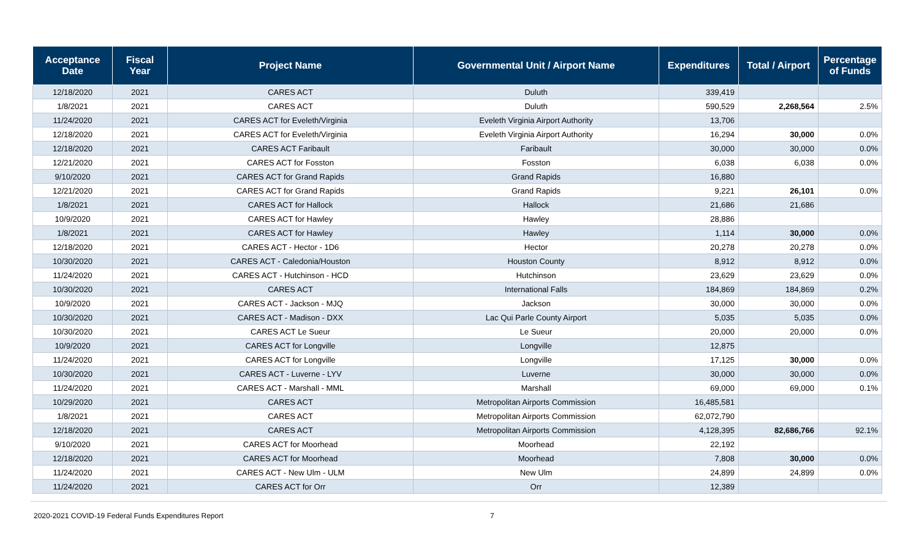| Acceptance Date | Fiscal Year | Project Name | Governmental Unit / Airport Name | Expenditures | Total / Airport | Percentage of Funds |
| --- | --- | --- | --- | --- | --- | --- |
| 12/18/2020 | 2021 | CARES ACT | Duluth | 339,419 | | |
| 1/8/2021 | 2021 | CARES ACT | Duluth | 590,529 | 2,268,564 | 2.5% |
| 11/24/2020 | 2021 | CARES ACT for Eveleth/Virginia | Eveleth Virginia Airport Authority | 13,706 | | |
| 12/18/2020 | 2021 | CARES ACT for Eveleth/Virginia | Eveleth Virginia Airport Authority | 16,294 | 30,000 | 0.0% |
| 12/18/2020 | 2021 | CARES ACT Faribault | Faribault | 30,000 | 30,000 | 0.0% |
| 12/21/2020 | 2021 | CARES ACT for Fosston | Fosston | 6,038 | 6,038 | 0.0% |
| 9/10/2020 | 2021 | CARES ACT for Grand Rapids | Grand Rapids | 16,880 | | |
| 12/21/2020 | 2021 | CARES ACT for Grand Rapids | Grand Rapids | 9,221 | 26,101 | 0.0% |
| 1/8/2021 | 2021 | CARES ACT for Hallock | Hallock | 21,686 | 21,686 | |
| 10/9/2020 | 2021 | CARES ACT for Hawley | Hawley | 28,886 | | |
| 1/8/2021 | 2021 | CARES ACT for Hawley | Hawley | 1,114 | 30,000 | 0.0% |
| 12/18/2020 | 2021 | CARES ACT - Hector - 1D6 | Hector | 20,278 | 20,278 | 0.0% |
| 10/30/2020 | 2021 | CARES ACT - Caledonia/Houston | Houston County | 8,912 | 8,912 | 0.0% |
| 11/24/2020 | 2021 | CARES ACT - Hutchinson - HCD | Hutchinson | 23,629 | 23,629 | 0.0% |
| 10/30/2020 | 2021 | CARES ACT | International Falls | 184,869 | 184,869 | 0.2% |
| 10/9/2020 | 2021 | CARES ACT - Jackson - MJQ | Jackson | 30,000 | 30,000 | 0.0% |
| 10/30/2020 | 2021 | CARES ACT - Madison - DXX | Lac Qui Parle County Airport | 5,035 | 5,035 | 0.0% |
| 10/30/2020 | 2021 | CARES ACT Le Sueur | Le Sueur | 20,000 | 20,000 | 0.0% |
| 10/9/2020 | 2021 | CARES ACT for Longville | Longville | 12,875 | | |
| 11/24/2020 | 2021 | CARES ACT for Longville | Longville | 17,125 | 30,000 | 0.0% |
| 10/30/2020 | 2021 | CARES ACT - Luverne - LYV | Luverne | 30,000 | 30,000 | 0.0% |
| 11/24/2020 | 2021 | CARES ACT - Marshall - MML | Marshall | 69,000 | 69,000 | 0.1% |
| 10/29/2020 | 2021 | CARES ACT | Metropolitan Airports Commission | 16,485,581 | | |
| 1/8/2021 | 2021 | CARES ACT | Metropolitan Airports Commission | 62,072,790 | | |
| 12/18/2020 | 2021 | CARES ACT | Metropolitan Airports Commission | 4,128,395 | 82,686,766 | 92.1% |
| 9/10/2020 | 2021 | CARES ACT for Moorhead | Moorhead | 22,192 | | |
| 12/18/2020 | 2021 | CARES ACT for Moorhead | Moorhead | 7,808 | 30,000 | 0.0% |
| 11/24/2020 | 2021 | CARES ACT - New Ulm - ULM | New Ulm | 24,899 | 24,899 | 0.0% |
| 11/24/2020 | 2021 | CARES ACT for Orr | Orr | 12,389 | | |
2020-2021 COVID-19 Federal Funds Expenditures Report 7